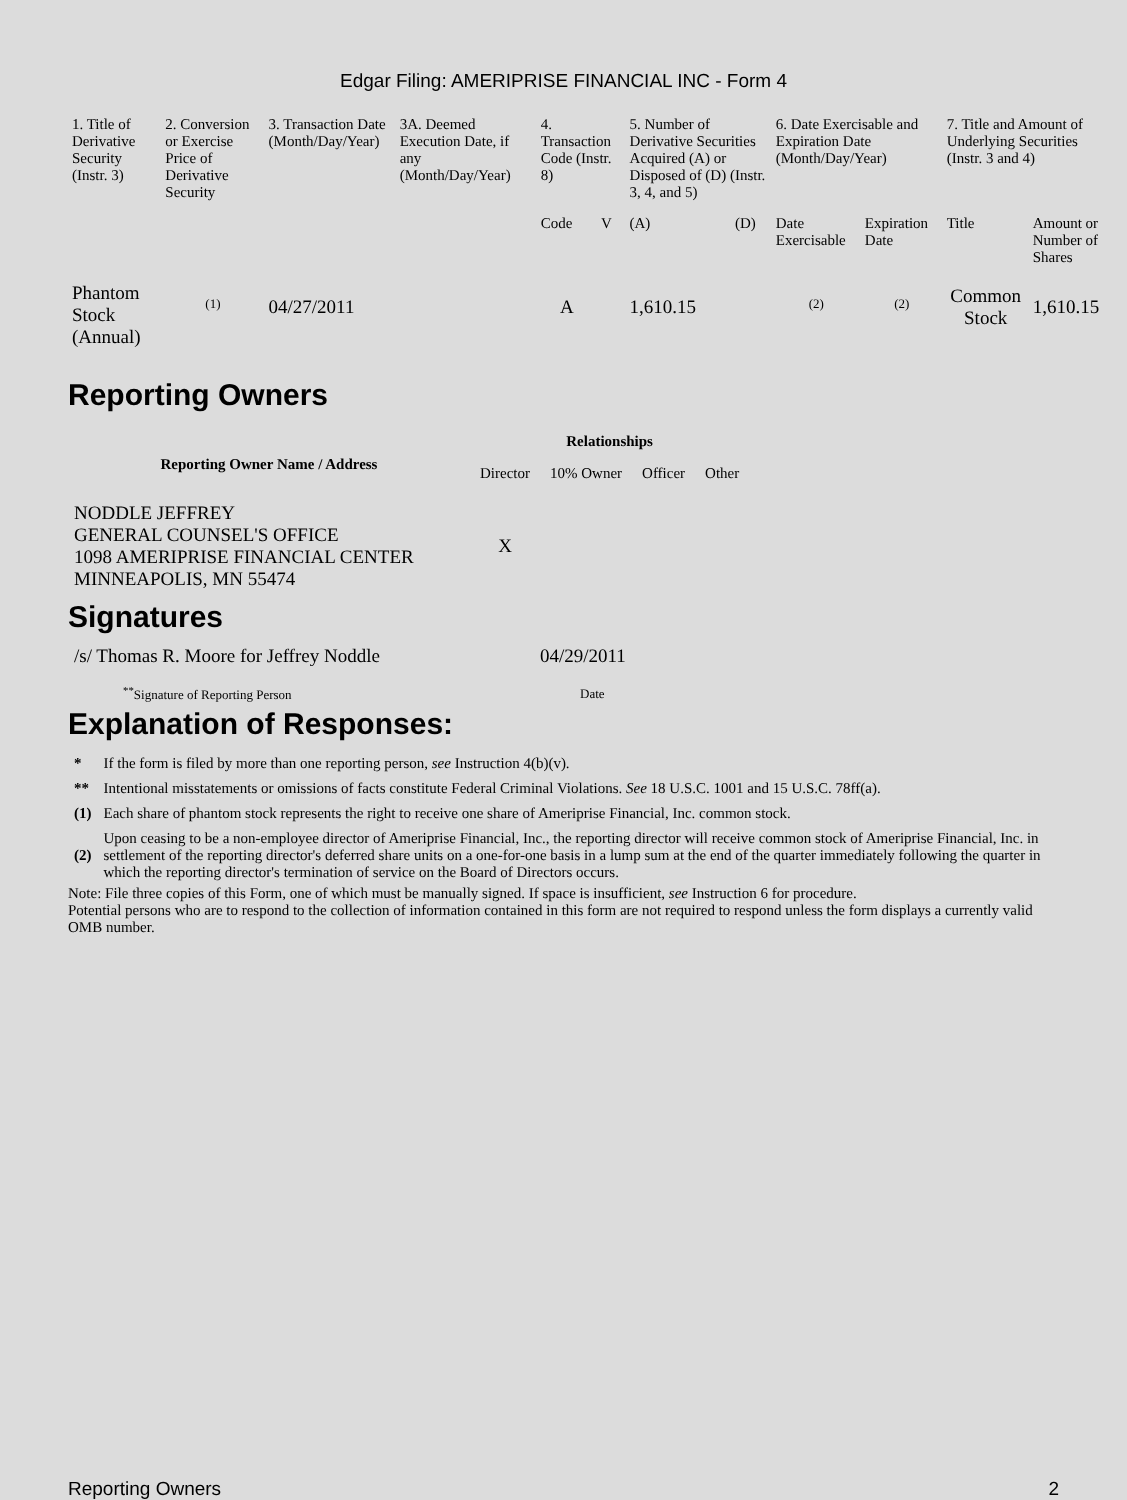Edgar Filing: AMERIPRISE FINANCIAL INC - Form 4
| 1. Title of Derivative Security (Instr. 3) | 2. Conversion or Exercise Price of Derivative Security | 3. Transaction Date (Month/Day/Year) | 3A. Deemed Execution Date, if any (Month/Day/Year) | 4. Transaction Code (Instr. 8) | | 5. Number of Derivative Securities Acquired (A) or Disposed of (D) (Instr. 3, 4, and 5) | | 6. Date Exercisable and Expiration Date (Month/Day/Year) | | 7. Title and Amount of Underlying Securities (Instr. 3 and 4) | |
| --- | --- | --- | --- | --- | --- | --- | --- | --- | --- | --- | --- |
| | | | | Code | V | (A) | (D) | Date Exercisable | Expiration Date | Title | Amount or Number of Shares |
| Phantom Stock (Annual) | <sup>(1)</sup> | 04/27/2011 | | A | | 1,610.15 | | <sup>(2)</sup> | <sup>(2)</sup> | Common Stock | 1,610.15 |
Reporting Owners
| Reporting Owner Name / Address | Relationships | | | |
| --- | --- | --- | --- | --- |
| | Director | 10% Owner | Officer | Other |
| NODDLE JEFFREY GENERAL COUNSEL'S OFFICE 1098 AMERIPRISE FINANCIAL CENTER MINNEAPOLIS, MN 55474 | X | | | |
Signatures
| /s/ Thomas R. Moore for Jeffrey Noddle | 04/29/2011 |
| <sup>**</sup> Signature of Reporting Person | Date |
Explanation of Responses:
| * | If the form is filed by more than one reporting person, see Instruction 4(b)(v). |
| ** | Intentional misstatements or omissions of facts constitute Federal Criminal Violations. See 18 U.S.C. 1001 and 15 U.S.C. 78ff(a). |
| (1) | Each share of phantom stock represents the right to receive one share of Ameriprise Financial, Inc. common stock. |
| (2) | Upon ceasing to be a non-employee director of Ameriprise Financial, Inc., the reporting director will receive common stock of Ameriprise Financial, Inc. in settlement of the reporting director's deferred share units on a one-for-one basis in a lump sum at the end of the quarter immediately following the quarter in which the reporting director's termination of service on the Board of Directors occurs. |
Note: File three copies of this Form, one of which must be manually signed. If space is insufficient, see Instruction 6 for procedure.
Potential persons who are to respond to the collection of information contained in this form are not required to respond unless the form displays a currently valid OMB number.
Reporting Owners 2